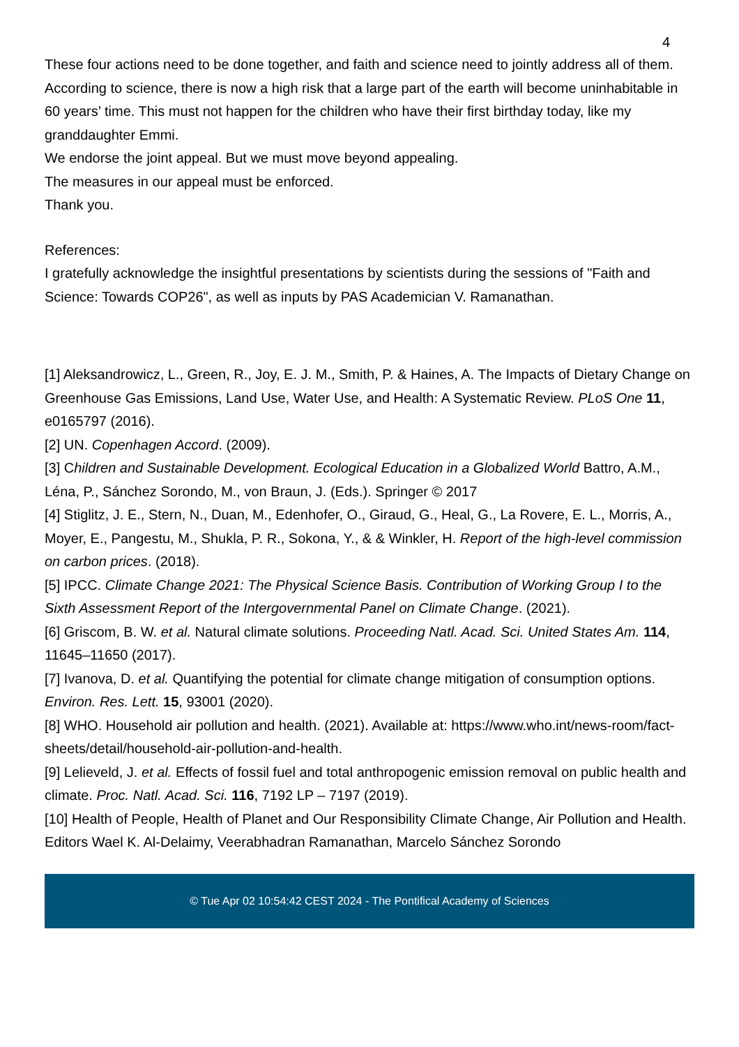4
These four actions need to be done together, and faith and science need to jointly address all of them.
According to science, there is now a high risk that a large part of the earth will become uninhabitable in 60 years’ time. This must not happen for the children who have their first birthday today, like my granddaughter Emmi.
We endorse the joint appeal. But we must move beyond appealing.
The measures in our appeal must be enforced.
Thank you.
References:
I gratefully acknowledge the insightful presentations by scientists during the sessions of "Faith and Science: Towards COP26", as well as inputs by PAS Academician V. Ramanathan.
[1] Aleksandrowicz, L., Green, R., Joy, E. J. M., Smith, P. & Haines, A. The Impacts of Dietary Change on Greenhouse Gas Emissions, Land Use, Water Use, and Health: A Systematic Review. PLoS One 11, e0165797 (2016).
[2] UN. Copenhagen Accord. (2009).
[3] Children and Sustainable Development. Ecological Education in a Globalized World Battro, A.M., Léna, P., Sánchez Sorondo, M., von Braun, J. (Eds.). Springer © 2017
[4] Stiglitz, J. E., Stern, N., Duan, M., Edenhofer, O., Giraud, G., Heal, G., La Rovere, E. L., Morris, A., Moyer, E., Pangestu, M., Shukla, P. R., Sokona, Y., & & Winkler, H. Report of the high-level commission on carbon prices. (2018).
[5] IPCC. Climate Change 2021: The Physical Science Basis. Contribution of Working Group I to the Sixth Assessment Report of the Intergovernmental Panel on Climate Change. (2021).
[6] Griscom, B. W. et al. Natural climate solutions. Proceeding Natl. Acad. Sci. United States Am. 114, 11645–11650 (2017).
[7] Ivanova, D. et al. Quantifying the potential for climate change mitigation of consumption options. Environ. Res. Lett. 15, 93001 (2020).
[8] WHO. Household air pollution and health. (2021). Available at: https://www.who.int/news-room/fact-sheets/detail/household-air-pollution-and-health.
[9] Lelieveld, J. et al. Effects of fossil fuel and total anthropogenic emission removal on public health and climate. Proc. Natl. Acad. Sci. 116, 7192 LP – 7197 (2019).
[10] Health of People, Health of Planet and Our Responsibility Climate Change, Air Pollution and Health. Editors Wael K. Al-Delaimy, Veerabhadran Ramanathan, Marcelo Sánchez Sorondo
© Tue Apr 02 10:54:42 CEST 2024 - The Pontifical Academy of Sciences